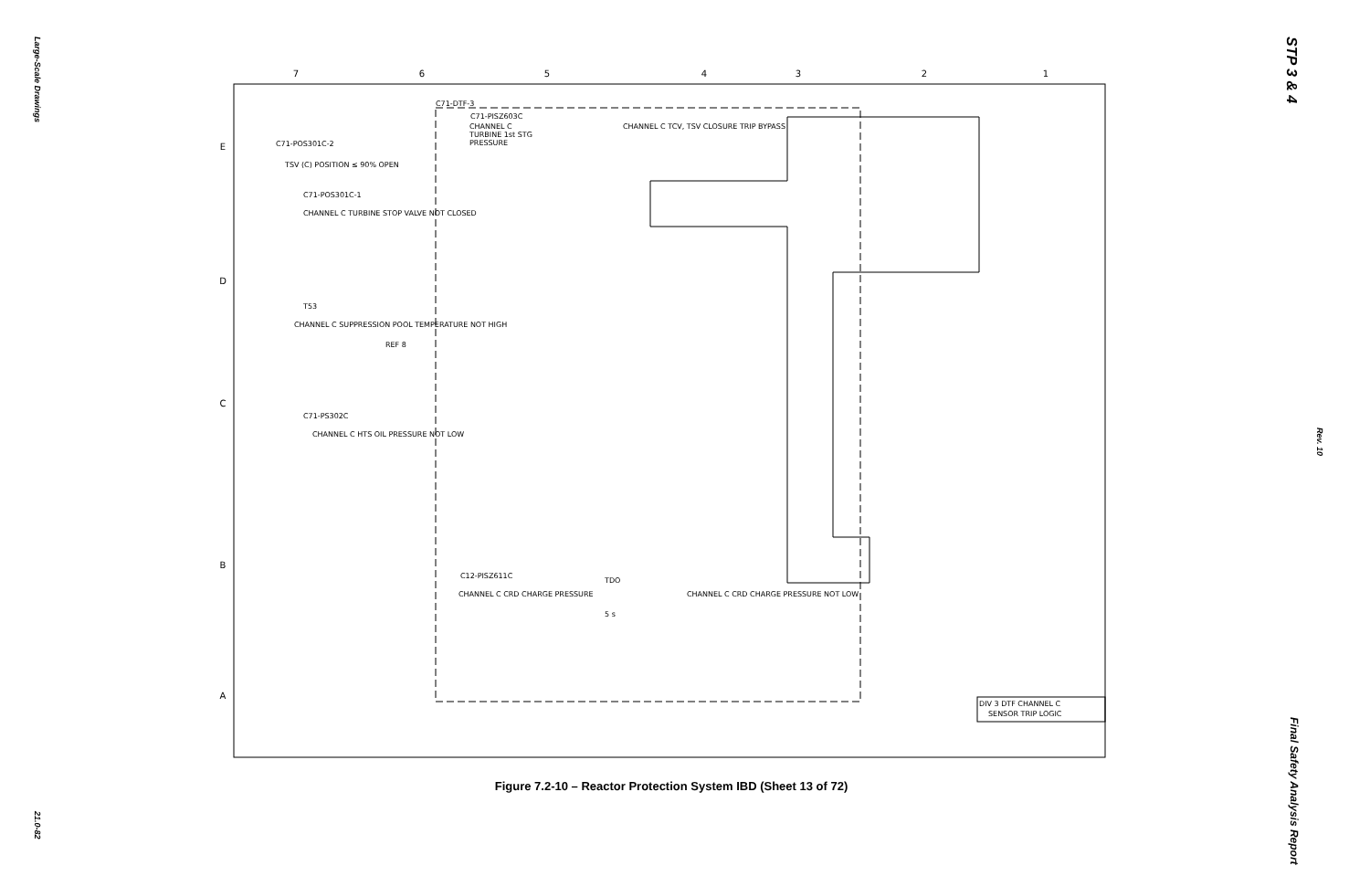Large-Scale Drawings
21.0-82
STP 3 & 4
Rev. 10
Final Safety Analysis Report
7
6
5
4
3
2
1
E
D
C
B
A
C71-DTF-3
C71-PISZ603C
CHANNEL C
TURBINE 1st STG
PRESSURE
CHANNEL C TCV, TSV CLOSURE TRIP BYPASS
C71-POS301C-2
TSV (C) POSITION ≤ 90% OPEN
C71-POS301C-1
CHANNEL C TURBINE STOP VALVE NOT CLOSED
T53
CHANNEL C SUPPRESSION POOL TEMPERATURE NOT HIGH
REF 8
C71-PS302C
CHANNEL C HTS OIL PRESSURE NOT LOW
C12-PISZ611C
CHANNEL C CRD CHARGE PRESSURE
TDO
5 s
CHANNEL C CRD CHARGE PRESSURE NOT LOW
DIV 3 DTF CHANNEL C
SENSOR TRIP LOGIC
Figure 7.2-10 – Reactor Protection System IBD (Sheet 13 of 72)